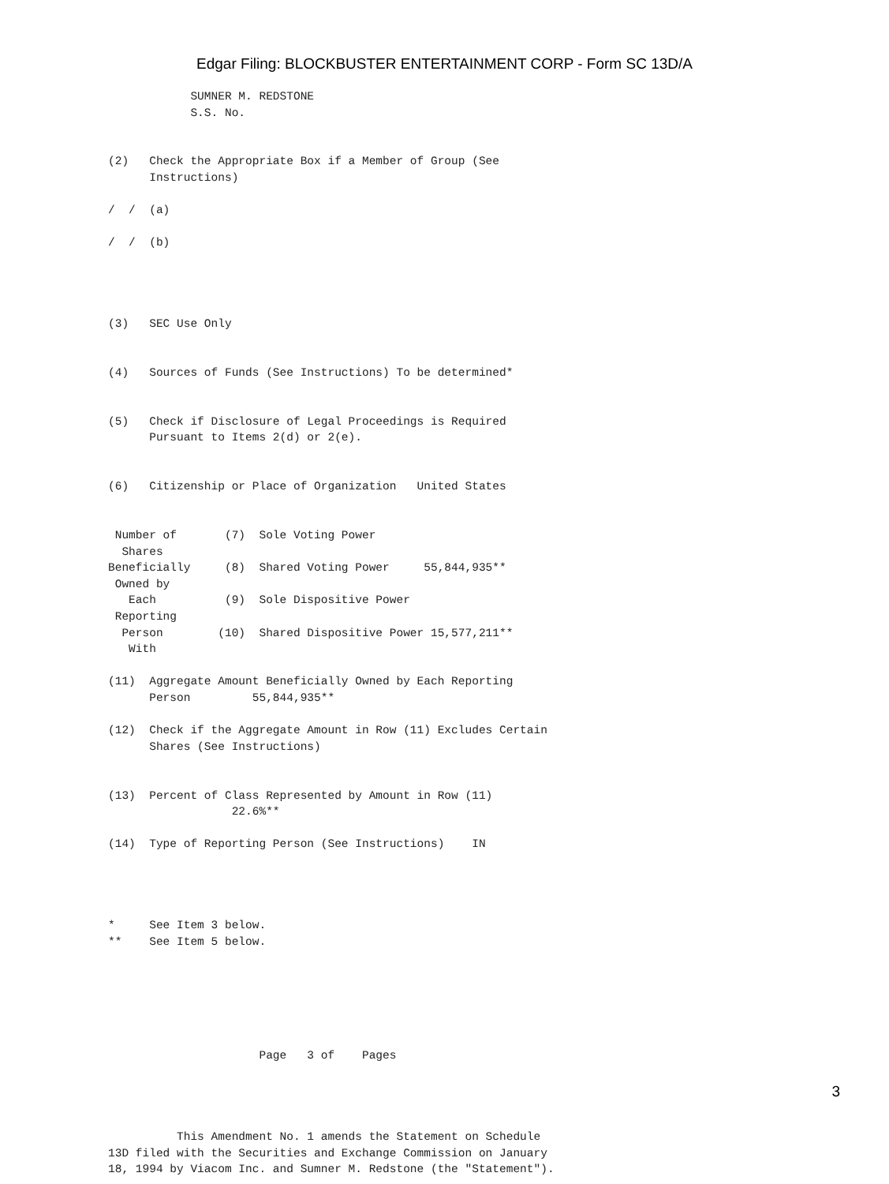Edgar Filing: BLOCKBUSTER ENTERTAINMENT CORP - Form SC 13D/A
            SUMNER M. REDSTONE
            S.S. No.


(2)   Check the Appropriate Box if a Member of Group (See
      Instructions)

/  /  (a)

/  /  (b)




(3)   SEC Use Only


(4)   Sources of Funds (See Instructions) To be determined*


(5)   Check if Disclosure of Legal Proceedings is Required
      Pursuant to Items 2(d) or 2(e).


(6)   Citizenship or Place of Organization   United States


 Number of       (7)  Sole Voting Power
  Shares
Beneficially     (8)  Shared Voting Power     55,844,935**
 Owned by
   Each          (9)  Sole Dispositive Power
 Reporting
  Person        (10)  Shared Dispositive Power 15,577,211**
   With

(11)  Aggregate Amount Beneficially Owned by Each Reporting
      Person         55,844,935**

(12)  Check if the Aggregate Amount in Row (11) Excludes Certain
      Shares (See Instructions)


(13)  Percent of Class Represented by Amount in Row (11)
                  22.6%**

(14)  Type of Reporting Person (See Instructions)    IN




*     See Item 3 below.
**    See Item 5 below.






                      Page   3 of    Pages




          This Amendment No. 1 amends the Statement on Schedule
13D filed with the Securities and Exchange Commission on January
18, 1994 by Viacom Inc. and Sumner M. Redstone (the "Statement").
3